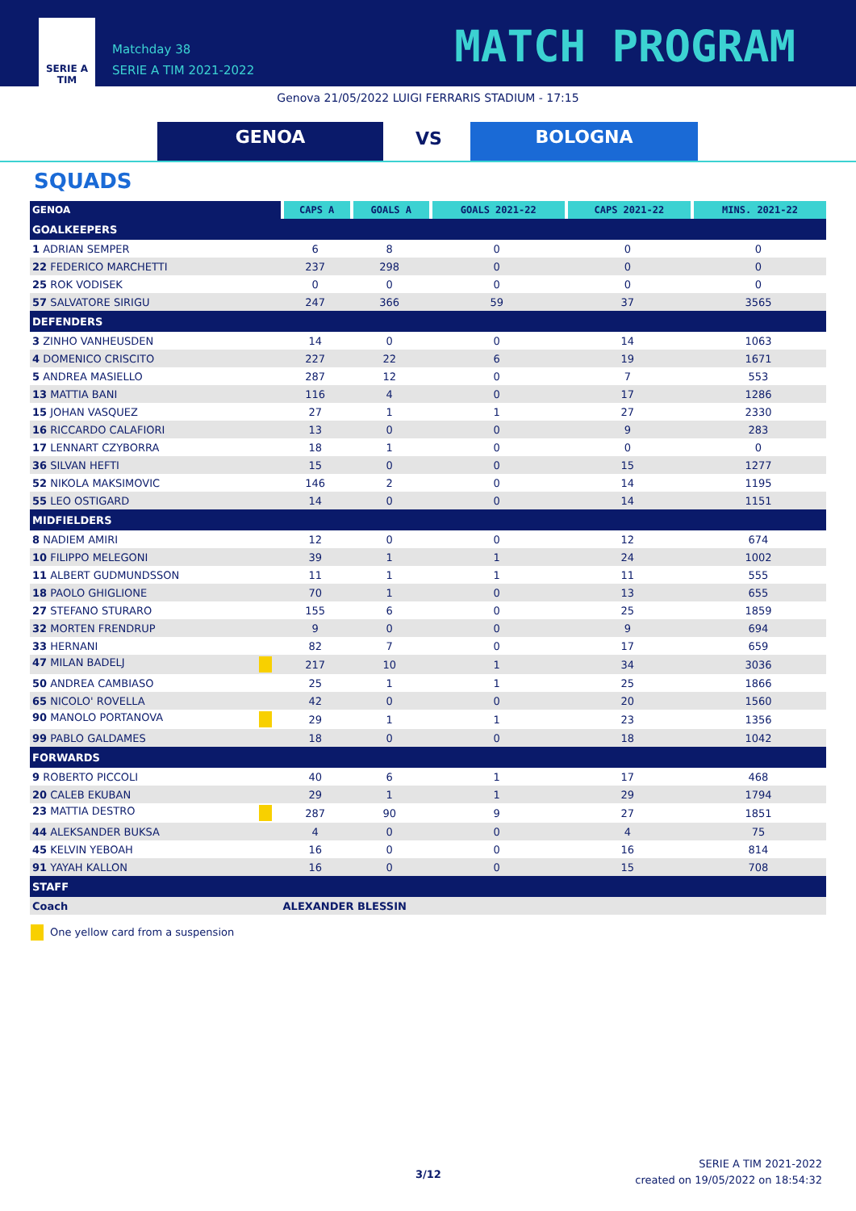SERIE A
TIM
Matchday 38
SERIE A TIM 2021-2022
MATCH PROGRAM
Genova 21/05/2022 LUIGI FERRARIS STADIUM - 17:15
GENOA VS BOLOGNA
SQUADS
| GENOA | CAPS A | GOALS A | GOALS 2021-22 | CAPS 2021-22 | MINS. 2021-22 |
| --- | --- | --- | --- | --- | --- |
| GOALKEEPERS | | | | | |
| 1 ADRIAN SEMPER | 6 | 8 | 0 | 0 | 0 |
| 22 FEDERICO MARCHETTI | 237 | 298 | 0 | 0 | 0 |
| 25 ROK VODISEK | 0 | 0 | 0 | 0 | 0 |
| 57 SALVATORE SIRIGU | 247 | 366 | 59 | 37 | 3565 |
| DEFENDERS | | | | | |
| 3 ZINHO VANHEUSDEN | 14 | 0 | 0 | 14 | 1063 |
| 4 DOMENICO CRISCITO | 227 | 22 | 6 | 19 | 1671 |
| 5 ANDREA MASIELLO | 287 | 12 | 0 | 7 | 553 |
| 13 MATTIA BANI | 116 | 4 | 0 | 17 | 1286 |
| 15 JOHAN VASQUEZ | 27 | 1 | 1 | 27 | 2330 |
| 16 RICCARDO CALAFIORI | 13 | 0 | 0 | 9 | 283 |
| 17 LENNART CZYBORRA | 18 | 1 | 0 | 0 | 0 |
| 36 SILVAN HEFTI | 15 | 0 | 0 | 15 | 1277 |
| 52 NIKOLA MAKSIMOVIC | 146 | 2 | 0 | 14 | 1195 |
| 55 LEO OSTIGARD | 14 | 0 | 0 | 14 | 1151 |
| MIDFIELDERS | | | | | |
| 8 NADIEM AMIRI | 12 | 0 | 0 | 12 | 674 |
| 10 FILIPPO MELEGONI | 39 | 1 | 1 | 24 | 1002 |
| 11 ALBERT GUDMUNDSSON | 11 | 1 | 1 | 11 | 555 |
| 18 PAOLO GHIGLIONE | 70 | 1 | 0 | 13 | 655 |
| 27 STEFANO STURARO | 155 | 6 | 0 | 25 | 1859 |
| 32 MORTEN FRENDRUP | 9 | 0 | 0 | 9 | 694 |
| 33 HERNANI | 82 | 7 | 0 | 17 | 659 |
| 47 MILAN BADELJ | 217 | 10 | 1 | 34 | 3036 |
| 50 ANDREA CAMBIASO | 25 | 1 | 1 | 25 | 1866 |
| 65 NICOLO' ROVELLA | 42 | 0 | 0 | 20 | 1560 |
| 90 MANOLO PORTANOVA | 29 | 1 | 1 | 23 | 1356 |
| 99 PABLO GALDAMES | 18 | 0 | 0 | 18 | 1042 |
| FORWARDS | | | | | |
| 9 ROBERTO PICCOLI | 40 | 6 | 1 | 17 | 468 |
| 20 CALEB EKUBAN | 29 | 1 | 1 | 29 | 1794 |
| 23 MATTIA DESTRO | 287 | 90 | 9 | 27 | 1851 |
| 44 ALEKSANDER BUKSA | 4 | 0 | 0 | 4 | 75 |
| 45 KELVIN YEBOAH | 16 | 0 | 0 | 16 | 814 |
| 91 YAYAH KALLON | 16 | 0 | 0 | 15 | 708 |
| STAFF | | | | | |
| Coach | ALEXANDER BLESSIN | | | | |
One yellow card from a suspension
3/12
SERIE A TIM 2021-2022
created on 19/05/2022 on 18:54:32